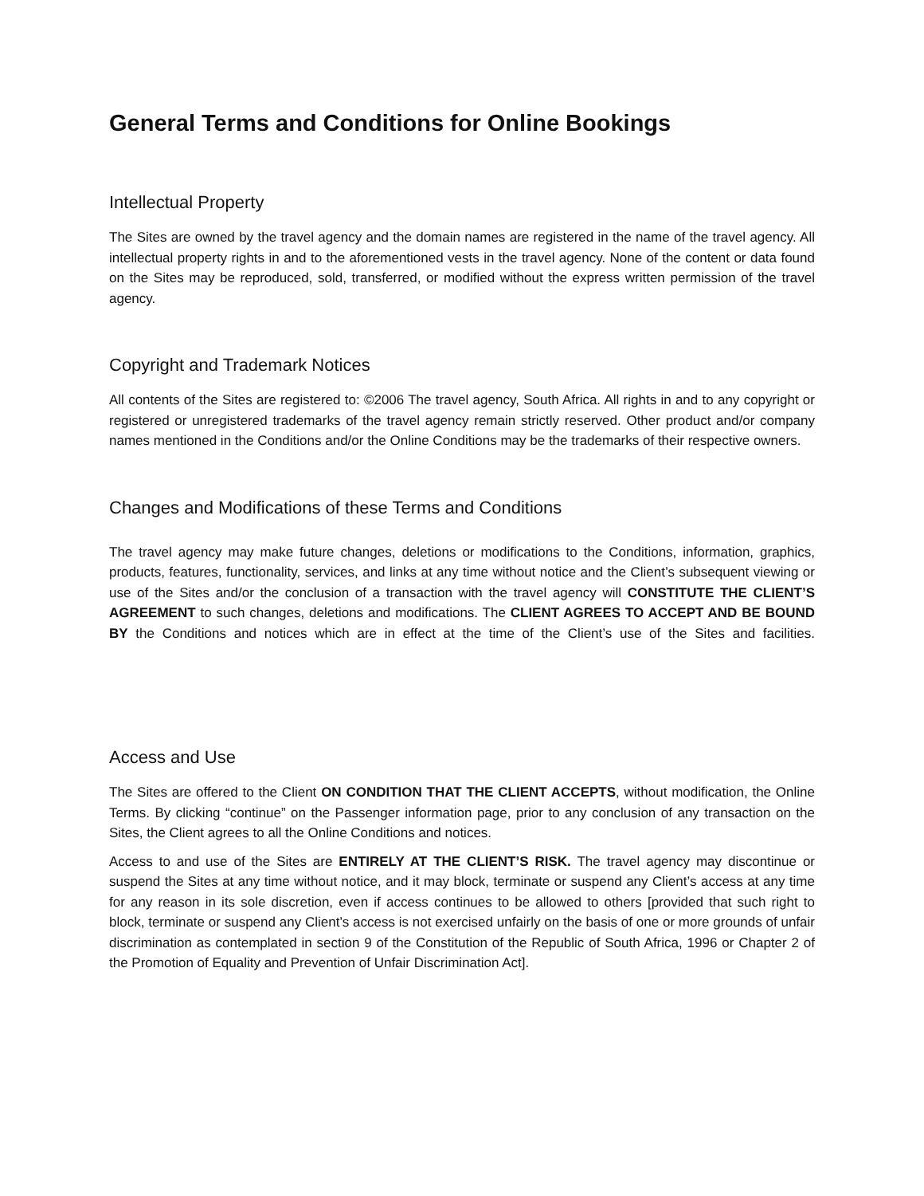General Terms and Conditions for Online Bookings
Intellectual Property
The Sites are owned by the travel agency and the domain names are registered in the name of the travel agency. All intellectual property rights in and to the aforementioned vests in the travel agency. None of the content or data found on the Sites may be reproduced, sold, transferred, or modified without the express written permission of the travel agency.
Copyright and Trademark Notices
All contents of the Sites are registered to: ©2006 The travel agency, South Africa. All rights in and to any copyright or registered or unregistered trademarks of the travel agency remain strictly reserved. Other product and/or company names mentioned in the Conditions and/or the Online Conditions may be the trademarks of their respective owners.
Changes and Modifications of these Terms and Conditions
The travel agency may make future changes, deletions or modifications to the Conditions, information, graphics, products, features, functionality, services, and links at any time without notice and the Client’s subsequent viewing or use of the Sites and/or the conclusion of a transaction with the travel agency will CONSTITUTE THE CLIENT’S AGREEMENT to such changes, deletions and modifications. The CLIENT AGREES TO ACCEPT AND BE BOUND BY the Conditions and notices which are in effect at the time of the Client’s use of the Sites and facilities.
Access and Use
The Sites are offered to the Client ON CONDITION THAT THE CLIENT ACCEPTS, without modification, the Online Terms. By clicking “continue” on the Passenger information page, prior to any conclusion of any transaction on the Sites, the Client agrees to all the Online Conditions and notices.
Access to and use of the Sites are ENTIRELY AT THE CLIENT’S RISK. The travel agency may discontinue or suspend the Sites at any time without notice, and it may block, terminate or suspend any Client’s access at any time for any reason in its sole discretion, even if access continues to be allowed to others [provided that such right to block, terminate or suspend any Client’s access is not exercised unfairly on the basis of one or more grounds of unfair discrimination as contemplated in section 9 of the Constitution of the Republic of South Africa, 1996 or Chapter 2 of the Promotion of Equality and Prevention of Unfair Discrimination Act].